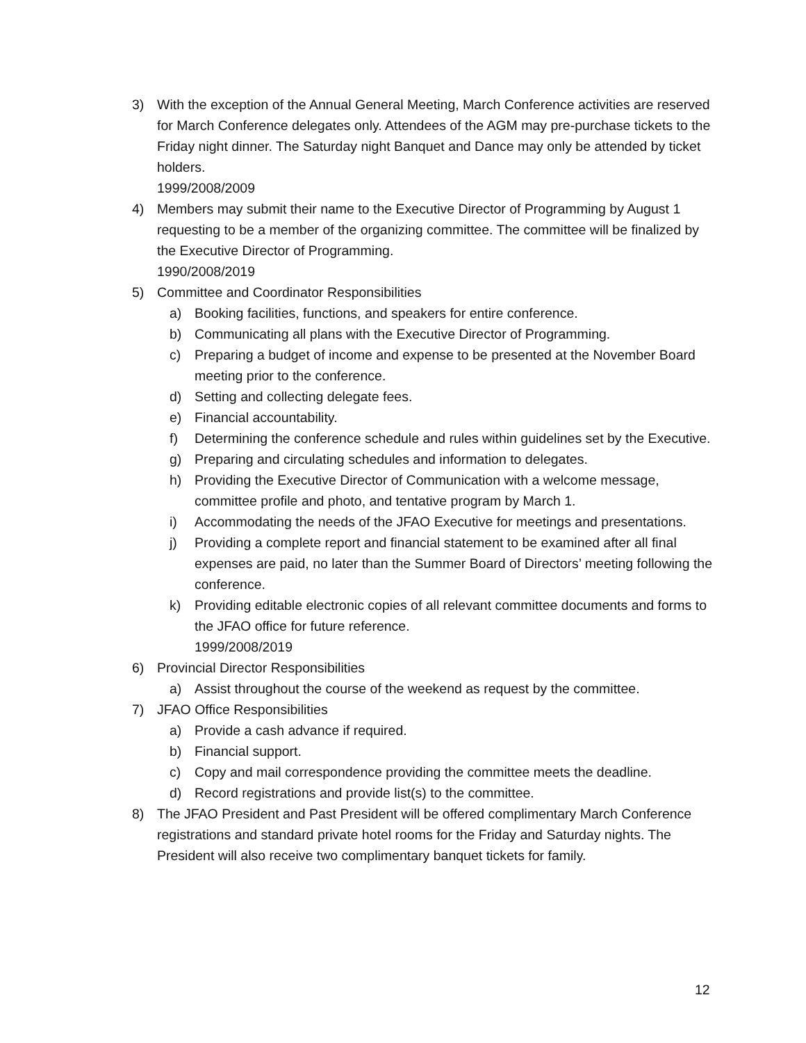3) With the exception of the Annual General Meeting, March Conference activities are reserved for March Conference delegates only. Attendees of the AGM may pre-purchase tickets to the Friday night dinner. The Saturday night Banquet and Dance may only be attended by ticket holders.
1999/2008/2009
4) Members may submit their name to the Executive Director of Programming by August 1 requesting to be a member of the organizing committee. The committee will be finalized by the Executive Director of Programming.
1990/2008/2019
5) Committee and Coordinator Responsibilities
a) Booking facilities, functions, and speakers for entire conference.
b) Communicating all plans with the Executive Director of Programming.
c) Preparing a budget of income and expense to be presented at the November Board meeting prior to the conference.
d) Setting and collecting delegate fees.
e) Financial accountability.
f) Determining the conference schedule and rules within guidelines set by the Executive.
g) Preparing and circulating schedules and information to delegates.
h) Providing the Executive Director of Communication with a welcome message, committee profile and photo, and tentative program by March 1.
i) Accommodating the needs of the JFAO Executive for meetings and presentations.
j) Providing a complete report and financial statement to be examined after all final expenses are paid, no later than the Summer Board of Directors’ meeting following the conference.
k) Providing editable electronic copies of all relevant committee documents and forms to the JFAO office for future reference.
1999/2008/2019
6) Provincial Director Responsibilities
a) Assist throughout the course of the weekend as request by the committee.
7) JFAO Office Responsibilities
a) Provide a cash advance if required.
b) Financial support.
c) Copy and mail correspondence providing the committee meets the deadline.
d) Record registrations and provide list(s) to the committee.
8) The JFAO President and Past President will be offered complimentary March Conference registrations and standard private hotel rooms for the Friday and Saturday nights. The President will also receive two complimentary banquet tickets for family.
12